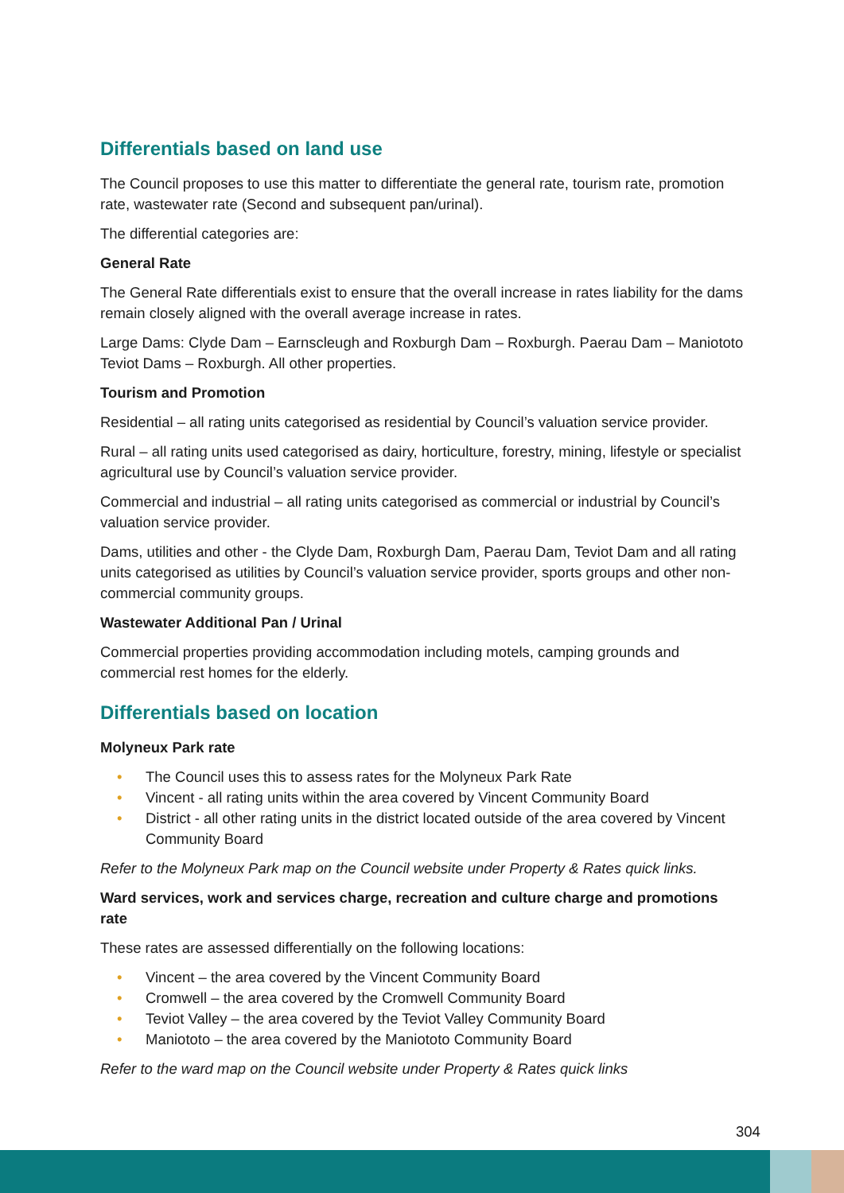Differentials based on land use
The Council proposes to use this matter to differentiate the general rate, tourism rate, promotion rate, wastewater rate (Second and subsequent pan/urinal).
The differential categories are:
General Rate
The General Rate differentials exist to ensure that the overall increase in rates liability for the dams remain closely aligned with the overall average increase in rates.
Large Dams: Clyde Dam – Earnscleugh and Roxburgh Dam – Roxburgh. Paerau Dam – Maniototo Teviot Dams – Roxburgh. All other properties.
Tourism and Promotion
Residential – all rating units categorised as residential by Council’s valuation service provider.
Rural – all rating units used categorised as dairy, horticulture, forestry, mining, lifestyle or specialist agricultural use by Council’s valuation service provider.
Commercial and industrial – all rating units categorised as commercial or industrial by Council’s valuation service provider.
Dams, utilities and other - the Clyde Dam, Roxburgh Dam, Paerau Dam, Teviot Dam and all rating units categorised as utilities by Council’s valuation service provider, sports groups and other non-commercial community groups.
Wastewater Additional Pan / Urinal
Commercial properties providing accommodation including motels, camping grounds and commercial rest homes for the elderly.
Differentials based on location
Molyneux Park rate
• The Council uses this to assess rates for the Molyneux Park Rate
• Vincent - all rating units within the area covered by Vincent Community Board
• District - all other rating units in the district located outside of the area covered by Vincent Community Board
Refer to the Molyneux Park map on the Council website under Property & Rates quick links.
Ward services, work and services charge, recreation and culture charge and promotions rate
These rates are assessed differentially on the following locations:
• Vincent – the area covered by the Vincent Community Board
• Cromwell – the area covered by the Cromwell Community Board
• Teviot Valley – the area covered by the Teviot Valley Community Board
• Maniototo – the area covered by the Maniototo Community Board
Refer to the ward map on the Council website under Property & Rates quick links
304